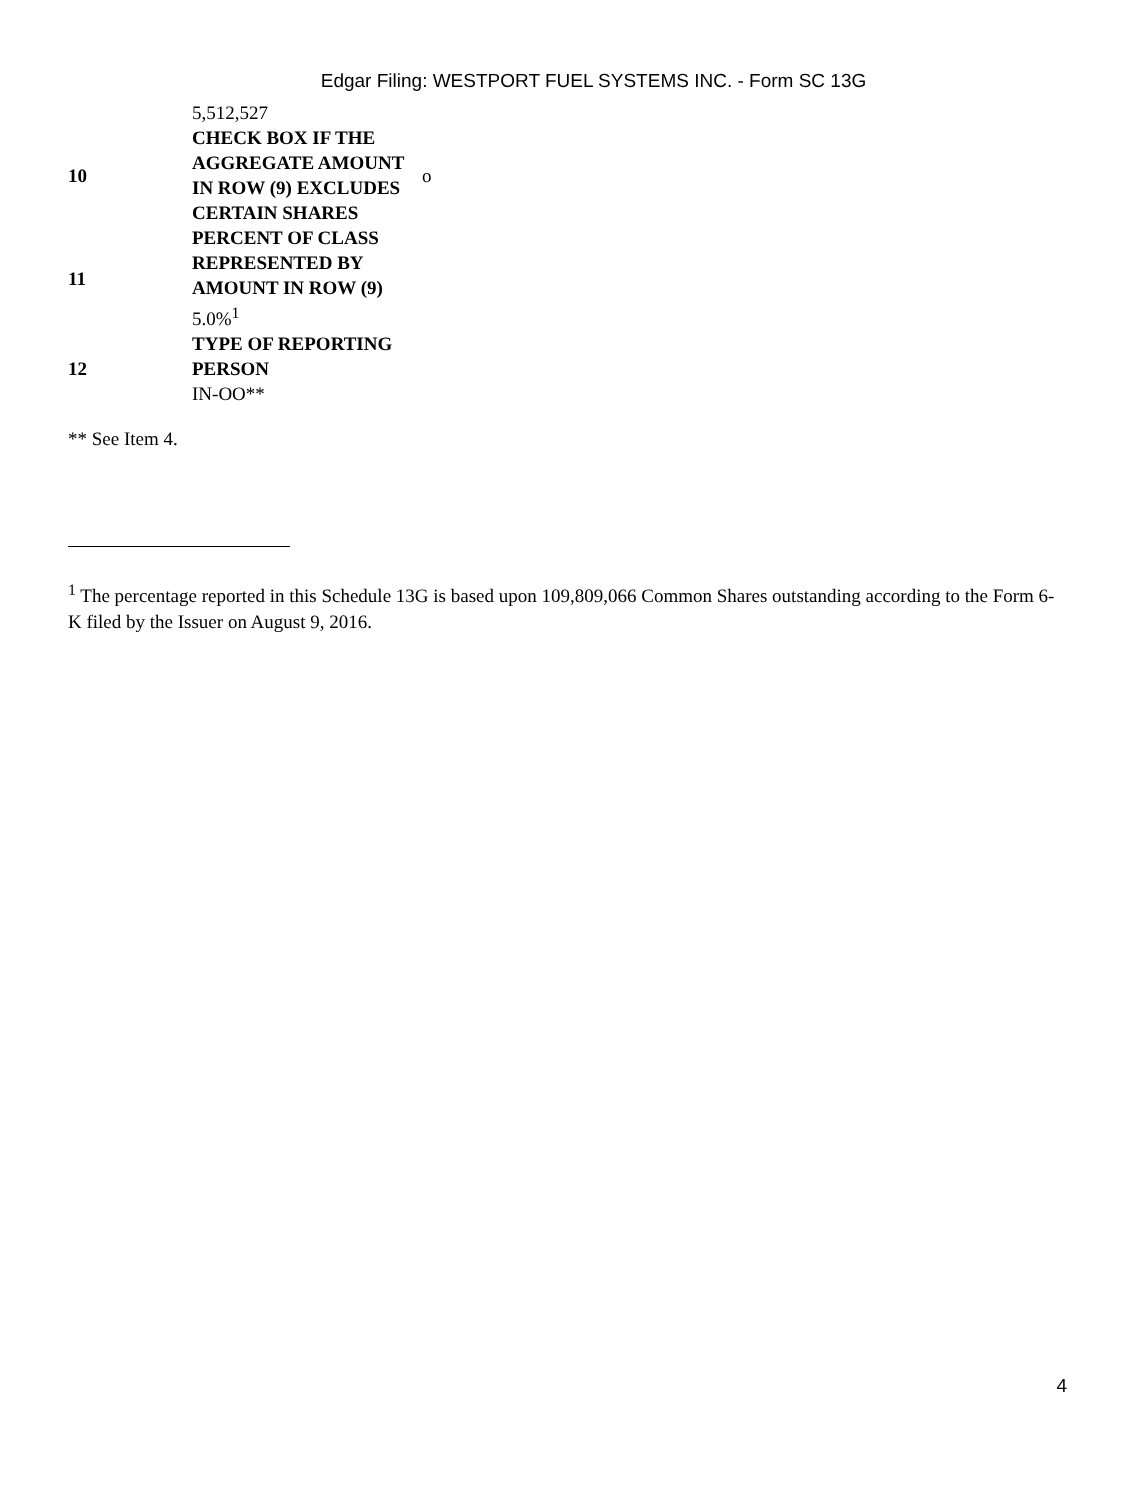Edgar Filing: WESTPORT FUEL SYSTEMS INC. - Form SC 13G
| | 5,512,527 | |
| 10 | CHECK BOX IF THE AGGREGATE AMOUNT IN ROW (9) EXCLUDES CERTAIN SHARES | o |
| 11 | PERCENT OF CLASS REPRESENTED BY AMOUNT IN ROW (9) 5.0%<sup>1</sup> | |
| 12 | TYPE OF REPORTING PERSON IN-OO** | |
** See Item 4.
<sup>1</sup> The percentage reported in this Schedule 13G is based upon 109,809,066 Common Shares outstanding according to the Form 6-K filed by the Issuer on August 9, 2016.
4